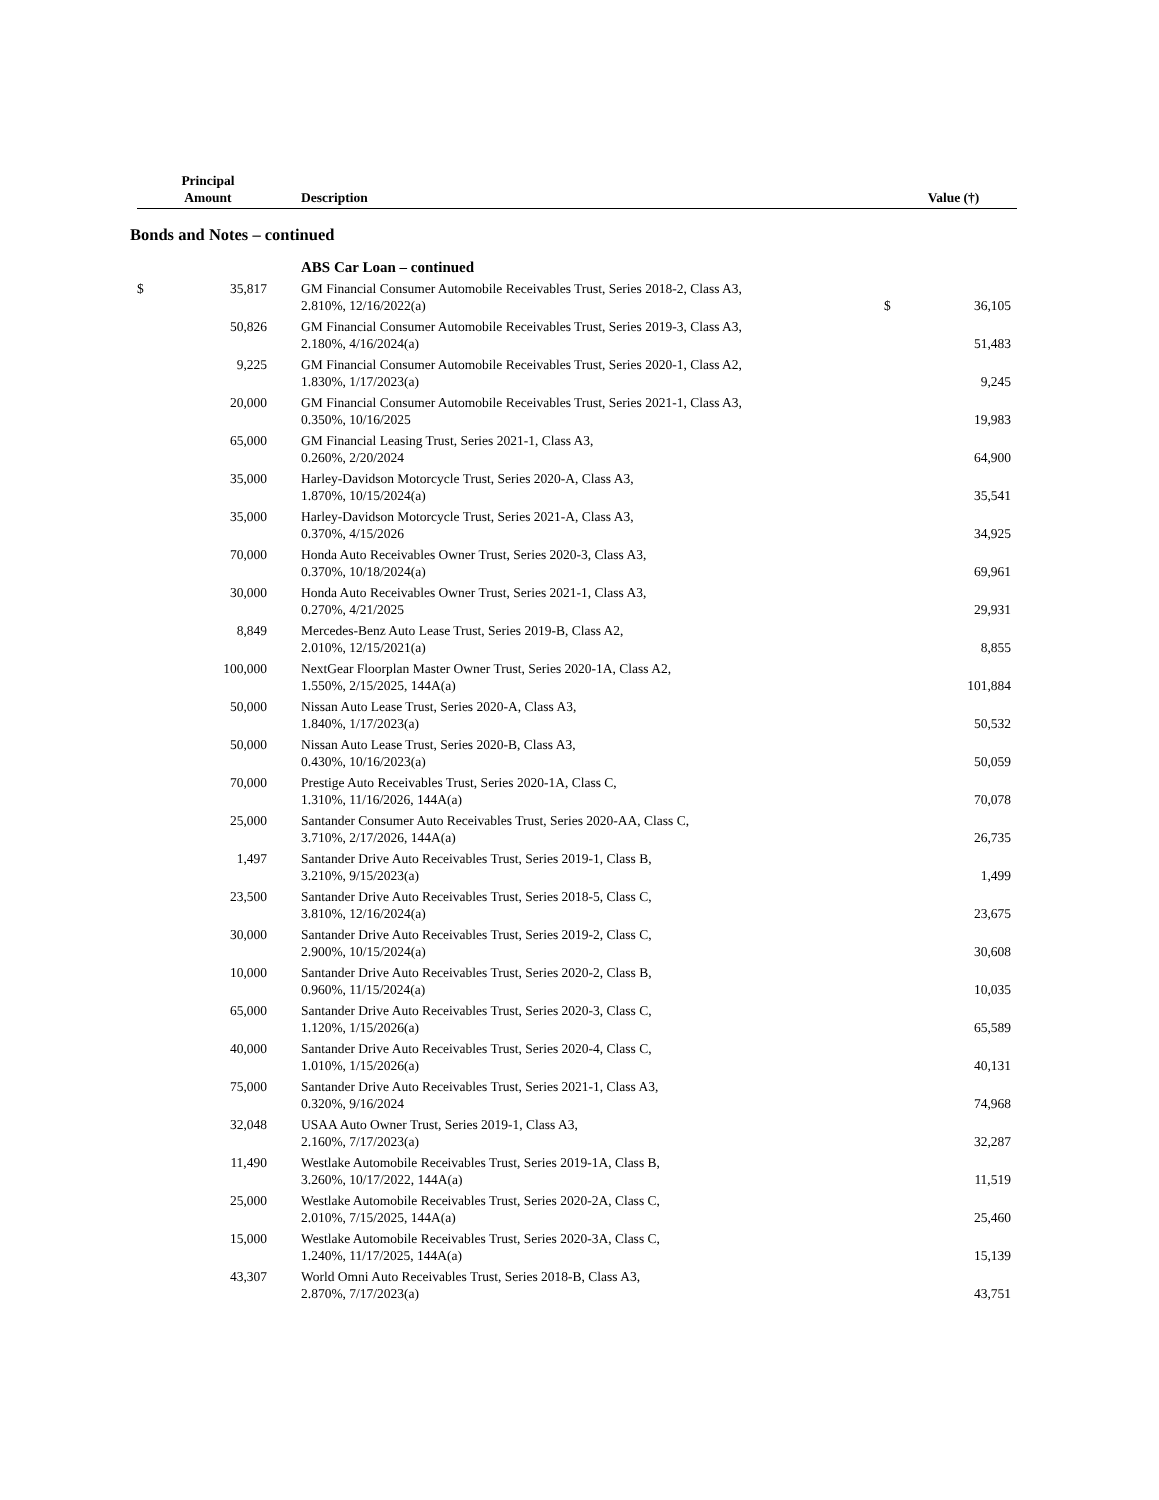| | Principal Amount | Description | | | Value (†) |
| --- | --- | --- | --- | --- | --- |
Bonds and Notes – continued
| | | ABS Car Loan – continued | | |
| $ | 35,817 | GM Financial Consumer Automobile Receivables Trust, Series 2018-2, Class A3, 2.810%, 12/16/2022(a) | $ | 36,105 |
| | 50,826 | GM Financial Consumer Automobile Receivables Trust, Series 2019-3, Class A3, 2.180%, 4/16/2024(a) | | 51,483 |
| | 9,225 | GM Financial Consumer Automobile Receivables Trust, Series 2020-1, Class A2, 1.830%, 1/17/2023(a) | | 9,245 |
| | 20,000 | GM Financial Consumer Automobile Receivables Trust, Series 2021-1, Class A3, 0.350%, 10/16/2025 | | 19,983 |
| | 65,000 | GM Financial Leasing Trust, Series 2021-1, Class A3, 0.260%, 2/20/2024 | | 64,900 |
| | 35,000 | Harley-Davidson Motorcycle Trust, Series 2020-A, Class A3, 1.870%, 10/15/2024(a) | | 35,541 |
| | 35,000 | Harley-Davidson Motorcycle Trust, Series 2021-A, Class A3, 0.370%, 4/15/2026 | | 34,925 |
| | 70,000 | Honda Auto Receivables Owner Trust, Series 2020-3, Class A3, 0.370%, 10/18/2024(a) | | 69,961 |
| | 30,000 | Honda Auto Receivables Owner Trust, Series 2021-1, Class A3, 0.270%, 4/21/2025 | | 29,931 |
| | 8,849 | Mercedes-Benz Auto Lease Trust, Series 2019-B, Class A2, 2.010%, 12/15/2021(a) | | 8,855 |
| | 100,000 | NextGear Floorplan Master Owner Trust, Series 2020-1A, Class A2, 1.550%, 2/15/2025, 144A(a) | | 101,884 |
| | 50,000 | Nissan Auto Lease Trust, Series 2020-A, Class A3, 1.840%, 1/17/2023(a) | | 50,532 |
| | 50,000 | Nissan Auto Lease Trust, Series 2020-B, Class A3, 0.430%, 10/16/2023(a) | | 50,059 |
| | 70,000 | Prestige Auto Receivables Trust, Series 2020-1A, Class C, 1.310%, 11/16/2026, 144A(a) | | 70,078 |
| | 25,000 | Santander Consumer Auto Receivables Trust, Series 2020-AA, Class C, 3.710%, 2/17/2026, 144A(a) | | 26,735 |
| | 1,497 | Santander Drive Auto Receivables Trust, Series 2019-1, Class B, 3.210%, 9/15/2023(a) | | 1,499 |
| | 23,500 | Santander Drive Auto Receivables Trust, Series 2018-5, Class C, 3.810%, 12/16/2024(a) | | 23,675 |
| | 30,000 | Santander Drive Auto Receivables Trust, Series 2019-2, Class C, 2.900%, 10/15/2024(a) | | 30,608 |
| | 10,000 | Santander Drive Auto Receivables Trust, Series 2020-2, Class B, 0.960%, 11/15/2024(a) | | 10,035 |
| | 65,000 | Santander Drive Auto Receivables Trust, Series 2020-3, Class C, 1.120%, 1/15/2026(a) | | 65,589 |
| | 40,000 | Santander Drive Auto Receivables Trust, Series 2020-4, Class C, 1.010%, 1/15/2026(a) | | 40,131 |
| | 75,000 | Santander Drive Auto Receivables Trust, Series 2021-1, Class A3, 0.320%, 9/16/2024 | | 74,968 |
| | 32,048 | USAA Auto Owner Trust, Series 2019-1, Class A3, 2.160%, 7/17/2023(a) | | 32,287 |
| | 11,490 | Westlake Automobile Receivables Trust, Series 2019-1A, Class B, 3.260%, 10/17/2022, 144A(a) | | 11,519 |
| | 25,000 | Westlake Automobile Receivables Trust, Series 2020-2A, Class C, 2.010%, 7/15/2025, 144A(a) | | 25,460 |
| | 15,000 | Westlake Automobile Receivables Trust, Series 2020-3A, Class C, 1.240%, 11/17/2025, 144A(a) | | 15,139 |
| | 43,307 | World Omni Auto Receivables Trust, Series 2018-B, Class A3, 2.870%, 7/17/2023(a) | | 43,751 |